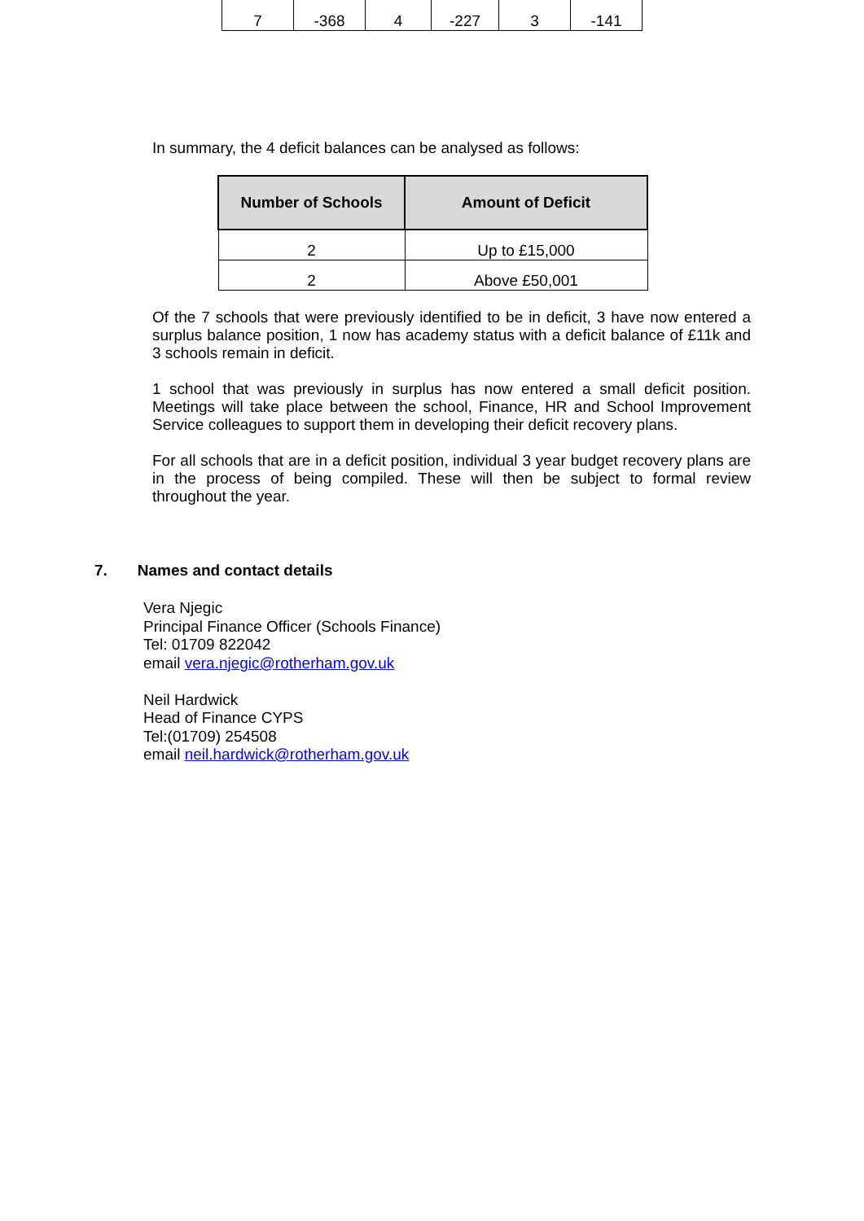| 7 | -368 | 4 | -227 | 3 | -141 |
In summary, the 4 deficit balances can be analysed as follows:
| Number of Schools | Amount of Deficit |
| --- | --- |
| 2 | Up to £15,000 |
| 2 | Above £50,001 |
Of the 7 schools that were previously identified to be in deficit, 3 have now entered a surplus balance position, 1 now has academy status with a deficit balance of £11k and 3 schools remain in deficit.
1 school that was previously in surplus has now entered a small deficit position. Meetings will take place between the school, Finance, HR and School Improvement Service colleagues to support them in developing their deficit recovery plans.
For all schools that are in a deficit position, individual 3 year budget recovery plans are in the process of being compiled. These will then be subject to formal review throughout the year.
7. Names and contact details
Vera Njegic
Principal Finance Officer (Schools Finance)
Tel: 01709 822042
email vera.njegic@rotherham.gov.uk
Neil Hardwick
Head of Finance CYPS
Tel:(01709) 254508
email neil.hardwick@rotherham.gov.uk